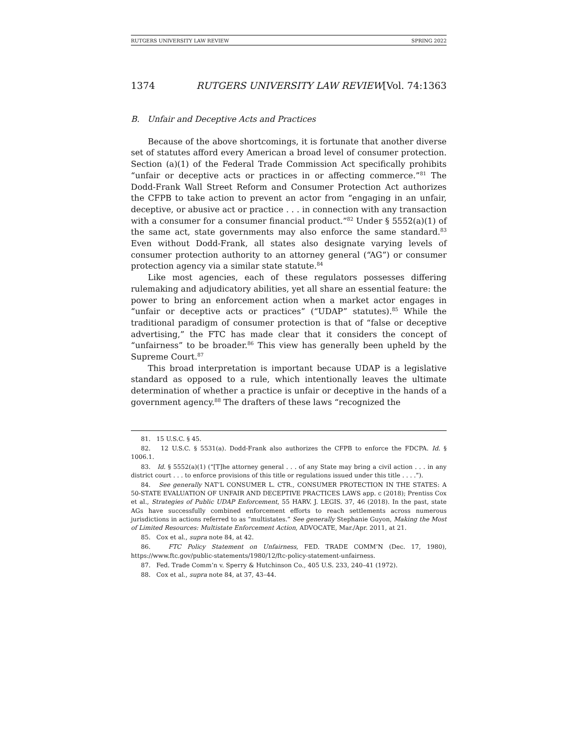RUTGERS UNIVERSITY LAW REVIEW SPRING 2022
1374 RUTGERS UNIVERSITY LAW REVIEW[Vol. 74:1363
B. Unfair and Deceptive Acts and Practices
Because of the above shortcomings, it is fortunate that another diverse set of statutes afford every American a broad level of consumer protection. Section (a)(1) of the Federal Trade Commission Act specifically prohibits “unfair or deceptive acts or practices in or affecting commerce.”<sup>81</sup> The Dodd-Frank Wall Street Reform and Consumer Protection Act authorizes the CFPB to take action to prevent an actor from “engaging in an unfair, deceptive, or abusive act or practice . . . in connection with any transaction with a consumer for a consumer financial product.”<sup>82</sup> Under § 5552(a)(1) of the same act, state governments may also enforce the same standard.<sup>83</sup> Even without Dodd-Frank, all states also designate varying levels of consumer protection authority to an attorney general (“AG”) or consumer protection agency via a similar state statute.<sup>84</sup>
Like most agencies, each of these regulators possesses differing rulemaking and adjudicatory abilities, yet all share an essential feature: the power to bring an enforcement action when a market actor engages in “unfair or deceptive acts or practices” (“UDAP” statutes).<sup>85</sup> While the traditional paradigm of consumer protection is that of “false or deceptive advertising,” the FTC has made clear that it considers the concept of “unfairness” to be broader.<sup>86</sup> This view has generally been upheld by the Supreme Court.<sup>87</sup>
This broad interpretation is important because UDAP is a legislative standard as opposed to a rule, which intentionally leaves the ultimate determination of whether a practice is unfair or deceptive in the hands of a government agency.<sup>88</sup> The drafters of these laws “recognized the
81. 15 U.S.C. § 45.
82. 12 U.S.C. § 5531(a). Dodd-Frank also authorizes the CFPB to enforce the FDCPA. Id. § 1006.1.
83. Id. § 5552(a)(1) (“[T]he attorney general . . . of any State may bring a civil action . . . in any district court . . . to enforce provisions of this title or regulations issued under this title . . . .”).
84. See generally NAT’L CONSUMER L. CTR., CONSUMER PROTECTION IN THE STATES: A 50-STATE EVALUATION OF UNFAIR AND DECEPTIVE PRACTICES LAWS app. c (2018); Prentiss Cox et al., Strategies of Public UDAP Enforcement, 55 HARV. J. LEGIS. 37, 46 (2018). In the past, state AGs have successfully combined enforcement efforts to reach settlements across numerous jurisdictions in actions referred to as “multistates.” See generally Stephanie Guyon, Making the Most of Limited Resources: Multistate Enforcement Action, ADVOCATE, Mar./Apr. 2011, at 21.
85. Cox et al., supra note 84, at 42.
86. FTC Policy Statement on Unfairness, FED. TRADE COMM’N (Dec. 17, 1980), https://www.ftc.gov/public-statements/1980/12/ftc-policy-statement-unfairness.
87. Fed. Trade Comm’n v. Sperry & Hutchinson Co., 405 U.S. 233, 240–41 (1972).
88. Cox et al., supra note 84, at 37, 43–44.